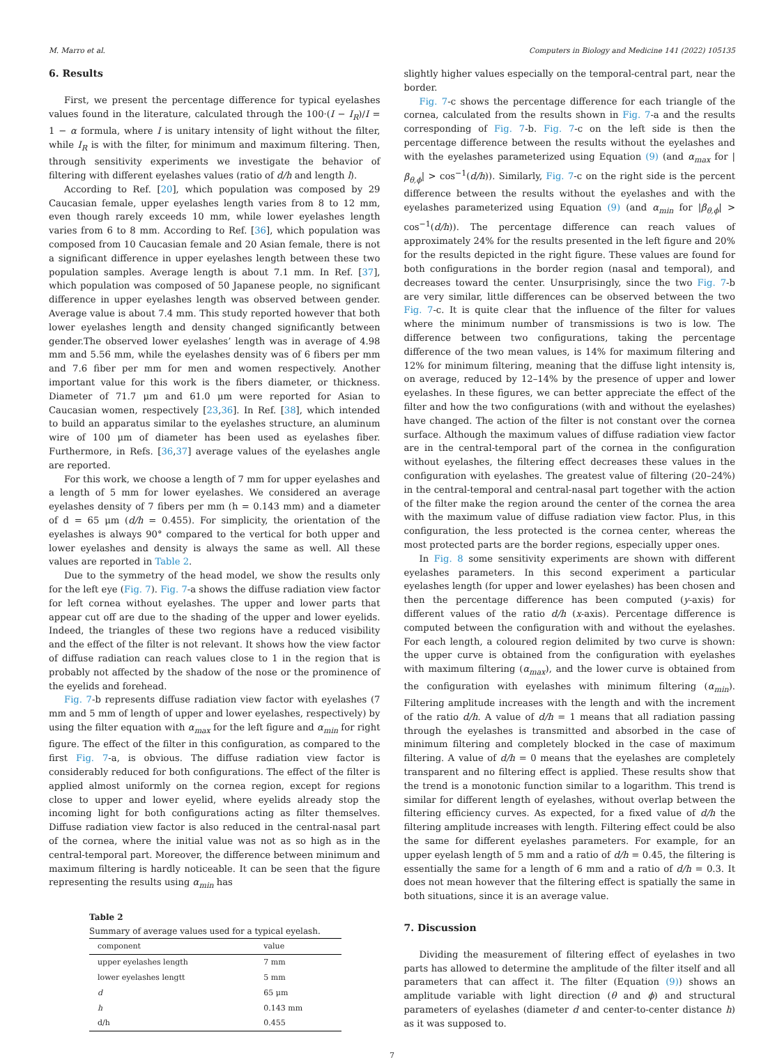M. Marro et al. Computers in Biology and Medicine 141 (2022) 105135
6. Results
First, we present the percentage difference for typical eyelashes values found in the literature, calculated through the 100·(I − I<sub>R</sub>)/I = 1 − α formula, where I is unitary intensity of light without the filter, while I<sub>R</sub> is with the filter, for minimum and maximum filtering. Then, through sensitivity experiments we investigate the behavior of filtering with different eyelashes values (ratio of d/h and length l).
According to Ref. [20], which population was composed by 29 Caucasian female, upper eyelashes length varies from 8 to 12 mm, even though rarely exceeds 10 mm, while lower eyelashes length varies from 6 to 8 mm. According to Ref. [36], which population was composed from 10 Caucasian female and 20 Asian female, there is not a significant difference in upper eyelashes length between these two population samples. Average length is about 7.1 mm. In Ref. [37], which population was composed of 50 Japanese people, no significant difference in upper eyelashes length was observed between gender. Average value is about 7.4 mm. This study reported however that both lower eyelashes length and density changed significantly between gender.The observed lower eyelashes’ length was in average of 4.98 mm and 5.56 mm, while the eyelashes density was of 6 fibers per mm and 7.6 fiber per mm for men and women respectively. Another important value for this work is the fibers diameter, or thickness. Diameter of 71.7 μm and 61.0 μm were reported for Asian to Caucasian women, respectively [23,36]. In Ref. [38], which intended to build an apparatus similar to the eyelashes structure, an aluminum wire of 100 μm of diameter has been used as eyelashes fiber. Furthermore, in Refs. [36,37] average values of the eyelashes angle are reported.
For this work, we choose a length of 7 mm for upper eyelashes and a length of 5 mm for lower eyelashes. We considered an average eyelashes density of 7 fibers per mm (h = 0.143 mm) and a diameter of d = 65 μm (d/h = 0.455). For simplicity, the orientation of the eyelashes is always 90° compared to the vertical for both upper and lower eyelashes and density is always the same as well. All these values are reported in Table 2.
Due to the symmetry of the head model, we show the results only for the left eye (Fig. 7). Fig. 7-a shows the diffuse radiation view factor for left cornea without eyelashes. The upper and lower parts that appear cut off are due to the shading of the upper and lower eyelids. Indeed, the triangles of these two regions have a reduced visibility and the effect of the filter is not relevant. It shows how the view factor of diffuse radiation can reach values close to 1 in the region that is probably not affected by the shadow of the nose or the prominence of the eyelids and forehead.
Fig. 7-b represents diffuse radiation view factor with eyelashes (7 mm and 5 mm of length of upper and lower eyelashes, respectively) by using the filter equation with α<sub>max</sub> for the left figure and α<sub>min</sub> for right figure. The effect of the filter in this configuration, as compared to the first Fig. 7-a, is obvious. The diffuse radiation view factor is considerably reduced for both configurations. The effect of the filter is applied almost uniformly on the cornea region, except for regions close to upper and lower eyelid, where eyelids already stop the incoming light for both configurations acting as filter themselves. Diffuse radiation view factor is also reduced in the central-nasal part of the cornea, where the initial value was not as so high as in the central-temporal part. Moreover, the difference between minimum and maximum filtering is hardly noticeable. It can be seen that the figure representing the results using α<sub>min</sub> has
Table 2
Summary of average values used for a typical eyelash.
| component | value |
| --- | --- |
| upper eyelashes length | 7 mm |
| lower eyelashes lengtt | 5 mm |
| d | 65 μm |
| h | 0.143 mm |
| d/h | 0.455 |
slightly higher values especially on the temporal-central part, near the border.
Fig. 7-c shows the percentage difference for each triangle of the cornea, calculated from the results shown in Fig. 7-a and the results corresponding of Fig. 7-b. Fig. 7-c on the left side is then the percentage difference between the results without the eyelashes and with the eyelashes parameterized using Equation (9) (and α<sub>max</sub> for |β<sub>θ,ϕ</sub>| > cos<sup>−1</sup>(d/h)). Similarly, Fig. 7-c on the right side is the percent difference between the results without the eyelashes and with the eyelashes parameterized using Equation (9) (and α<sub>min</sub> for |β<sub>θ,ϕ</sub>| > cos<sup>−1</sup>(d/h)). The percentage difference can reach values of approximately 24% for the results presented in the left figure and 20% for the results depicted in the right figure. These values are found for both configurations in the border region (nasal and temporal), and decreases toward the center. Unsurprisingly, since the two Fig. 7-b are very similar, little differences can be observed between the two Fig. 7-c. It is quite clear that the influence of the filter for values where the minimum number of transmissions is two is low. The difference between two configurations, taking the percentage difference of the two mean values, is 14% for maximum filtering and 12% for minimum filtering, meaning that the diffuse light intensity is, on average, reduced by 12–14% by the presence of upper and lower eyelashes. In these figures, we can better appreciate the effect of the filter and how the two configurations (with and without the eyelashes) have changed. The action of the filter is not constant over the cornea surface. Although the maximum values of diffuse radiation view factor are in the central-temporal part of the cornea in the configuration without eyelashes, the filtering effect decreases these values in the configuration with eyelashes. The greatest value of filtering (20–24%) in the central-temporal and central-nasal part together with the action of the filter make the region around the center of the cornea the area with the maximum value of diffuse radiation view factor. Plus, in this configuration, the less protected is the cornea center, whereas the most protected parts are the border regions, especially upper ones.
In Fig. 8 some sensitivity experiments are shown with different eyelashes parameters. In this second experiment a particular eyelashes length (for upper and lower eyelashes) has been chosen and then the percentage difference has been computed (y-axis) for different values of the ratio d/h (x-axis). Percentage difference is computed between the configuration with and without the eyelashes. For each length, a coloured region delimited by two curve is shown: the upper curve is obtained from the configuration with eyelashes with maximum filtering (α<sub>max</sub>), and the lower curve is obtained from the configuration with eyelashes with minimum filtering (α<sub>min</sub>). Filtering amplitude increases with the length and with the increment of the ratio d/h. A value of d/h = 1 means that all radiation passing through the eyelashes is transmitted and absorbed in the case of minimum filtering and completely blocked in the case of maximum filtering. A value of d/h = 0 means that the eyelashes are completely transparent and no filtering effect is applied. These results show that the trend is a monotonic function similar to a logarithm. This trend is similar for different length of eyelashes, without overlap between the filtering efficiency curves. As expected, for a fixed value of d/h the filtering amplitude increases with length. Filtering effect could be also the same for different eyelashes parameters. For example, for an upper eyelash length of 5 mm and a ratio of d/h = 0.45, the filtering is essentially the same for a length of 6 mm and a ratio of d/h = 0.3. It does not mean however that the filtering effect is spatially the same in both situations, since it is an average value.
7. Discussion
Dividing the measurement of filtering effect of eyelashes in two parts has allowed to determine the amplitude of the filter itself and all parameters that can affect it. The filter (Equation (9)) shows an amplitude variable with light direction (θ and ϕ) and structural parameters of eyelashes (diameter d and center-to-center distance h) as it was supposed to.
7